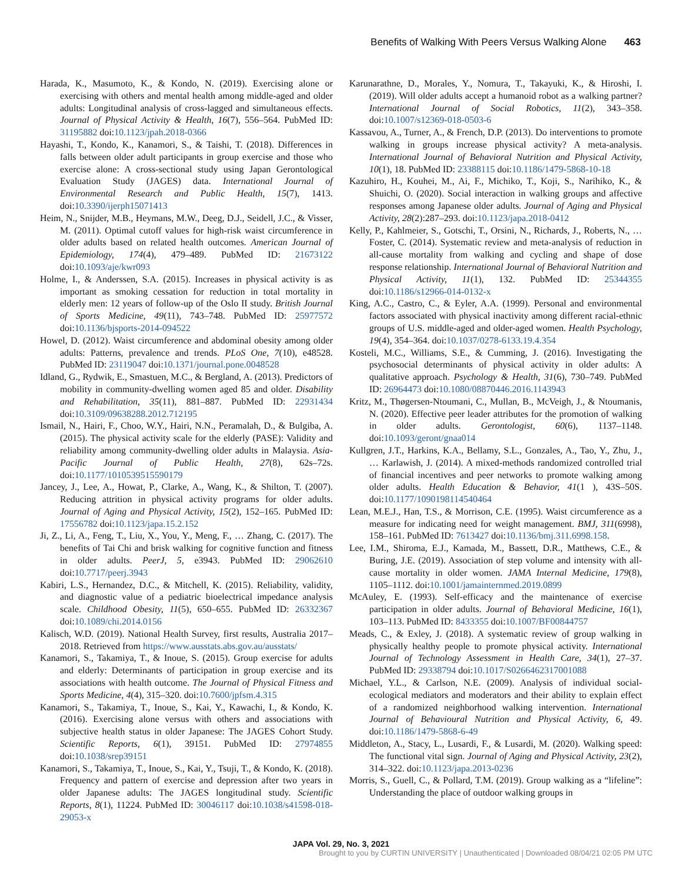Benefits of Walking With Peers Versus Walking Alone 463
Harada, K., Masumoto, K., & Kondo, N. (2019). Exercising alone or exercising with others and mental health among middle-aged and older adults: Longitudinal analysis of cross-lagged and simultaneous effects. Journal of Physical Activity & Health, 16(7), 556–564. PubMed ID: 31195882 doi:10.1123/jpah.2018-0366
Hayashi, T., Kondo, K., Kanamori, S., & Taishi, T. (2018). Differences in falls between older adult participants in group exercise and those who exercise alone: A cross-sectional study using Japan Gerontological Evaluation Study (JAGES) data. International Journal of Environmental Research and Public Health, 15(7), 1413. doi:10.3390/ijerph15071413
Heim, N., Snijder, M.B., Heymans, M.W., Deeg, D.J., Seidell, J.C., & Visser, M. (2011). Optimal cutoff values for high-risk waist circumference in older adults based on related health outcomes. American Journal of Epidemiology, 174(4), 479–489. PubMed ID: 21673122 doi:10.1093/aje/kwr093
Holme, I., & Anderssen, S.A. (2015). Increases in physical activity is as important as smoking cessation for reduction in total mortality in elderly men: 12 years of follow-up of the Oslo II study. British Journal of Sports Medicine, 49(11), 743–748. PubMed ID: 25977572 doi:10.1136/bjsports-2014-094522
Howel, D. (2012). Waist circumference and abdominal obesity among older adults: Patterns, prevalence and trends. PLoS One, 7(10), e48528. PubMed ID: 23119047 doi:10.1371/journal.pone.0048528
Idland, G., Rydwik, E., Smastuen, M.C., & Bergland, A. (2013). Predictors of mobility in community-dwelling women aged 85 and older. Disability and Rehabilitation, 35(11), 881–887. PubMed ID: 22931434 doi:10.3109/09638288.2012.712195
Ismail, N., Hairi, F., Choo, W.Y., Hairi, N.N., Peramalah, D., & Bulgiba, A. (2015). The physical activity scale for the elderly (PASE): Validity and reliability among community-dwelling older adults in Malaysia. Asia-Pacific Journal of Public Health, 27(8), 62s–72s. doi:10.1177/1010539515590179
Jancey, J., Lee, A., Howat, P., Clarke, A., Wang, K., & Shilton, T. (2007). Reducing attrition in physical activity programs for older adults. Journal of Aging and Physical Activity, 15(2), 152–165. PubMed ID: 17556782 doi:10.1123/japa.15.2.152
Ji, Z., Li, A., Feng, T., Liu, X., You, Y., Meng, F., … Zhang, C. (2017). The benefits of Tai Chi and brisk walking for cognitive function and fitness in older adults. PeerJ, 5, e3943. PubMed ID: 29062610 doi:10.7717/peerj.3943
Kabiri, L.S., Hernandez, D.C., & Mitchell, K. (2015). Reliability, validity, and diagnostic value of a pediatric bioelectrical impedance analysis scale. Childhood Obesity, 11(5), 650–655. PubMed ID: 26332367 doi:10.1089/chi.2014.0156
Kalisch, W.D. (2019). National Health Survey, first results, Australia 2017–2018. Retrieved from https://www.ausstats.abs.gov.au/ausstats/
Kanamori, S., Takamiya, T., & Inoue, S. (2015). Group exercise for adults and elderly: Determinants of participation in group exercise and its associations with health outcome. The Journal of Physical Fitness and Sports Medicine, 4(4), 315–320. doi:10.7600/jpfsm.4.315
Kanamori, S., Takamiya, T., Inoue, S., Kai, Y., Kawachi, I., & Kondo, K. (2016). Exercising alone versus with others and associations with subjective health status in older Japanese: The JAGES Cohort Study. Scientific Reports, 6(1), 39151. PubMed ID: 27974855 doi:10.1038/srep39151
Kanamori, S., Takamiya, T., Inoue, S., Kai, Y., Tsuji, T., & Kondo, K. (2018). Frequency and pattern of exercise and depression after two years in older Japanese adults: The JAGES longitudinal study. Scientific Reports, 8(1), 11224. PubMed ID: 30046117 doi:10.1038/s41598-018-29053-x
Karunarathne, D., Morales, Y., Nomura, T., Takayuki, K., & Hiroshi, I. (2019). Will older adults accept a humanoid robot as a walking partner? International Journal of Social Robotics, 11(2), 343–358. doi:10.1007/s12369-018-0503-6
Kassavou, A., Turner, A., & French, D.P. (2013). Do interventions to promote walking in groups increase physical activity? A meta-analysis. International Journal of Behavioral Nutrition and Physical Activity, 10(1), 18. PubMed ID: 23388115 doi:10.1186/1479-5868-10-18
Kazuhiro, H., Kouhei, M., Ai, F., Michiko, T., Koji, S., Narihiko, K., & Shuichi, O. (2020). Social interaction in walking groups and affective responses among Japanese older adults. Journal of Aging and Physical Activity, 28(2):287–293. doi:10.1123/japa.2018-0412
Kelly, P., Kahlmeier, S., Gotschi, T., Orsini, N., Richards, J., Roberts, N., … Foster, C. (2014). Systematic review and meta-analysis of reduction in all-cause mortality from walking and cycling and shape of dose response relationship. International Journal of Behavioral Nutrition and Physical Activity, 11(1), 132. PubMed ID: 25344355 doi:10.1186/s12966-014-0132-x
King, A.C., Castro, C., & Eyler, A.A. (1999). Personal and environmental factors associated with physical inactivity among different racial-ethnic groups of U.S. middle-aged and older-aged women. Health Psychology, 19(4), 354–364. doi:10.1037/0278-6133.19.4.354
Kosteli, M.C., Williams, S.E., & Cumming, J. (2016). Investigating the psychosocial determinants of physical activity in older adults: A qualitative approach. Psychology & Health, 31(6), 730–749. PubMed ID: 26964473 doi:10.1080/08870446.2016.1143943
Kritz, M., Thøgersen-Ntoumani, C., Mullan, B., McVeigh, J., & Ntoumanis, N. (2020). Effective peer leader attributes for the promotion of walking in older adults. Gerontologist, 60(6), 1137–1148. doi:10.1093/geront/gnaa014
Kullgren, J.T., Harkins, K.A., Bellamy, S.L., Gonzales, A., Tao, Y., Zhu, J., … Karlawish, J. (2014). A mixed-methods randomized controlled trial of financial incentives and peer networks to promote walking among older adults. Health Education & Behavior, 41(1 ), 43S–50S. doi:10.1177/1090198114540464
Lean, M.E.J., Han, T.S., & Morrison, C.E. (1995). Waist circumference as a measure for indicating need for weight management. BMJ, 311(6998), 158–161. PubMed ID: 7613427 doi:10.1136/bmj.311.6998.158.
Lee, I.M., Shiroma, E.J., Kamada, M., Bassett, D.R., Matthews, C.E., & Buring, J.E. (2019). Association of step volume and intensity with all-cause mortality in older women. JAMA Internal Medicine, 179(8), 1105–1112. doi:10.1001/jamainternmed.2019.0899
McAuley, E. (1993). Self-efficacy and the maintenance of exercise participation in older adults. Journal of Behavioral Medicine, 16(1), 103–113. PubMed ID: 8433355 doi:10.1007/BF00844757
Meads, C., & Exley, J. (2018). A systematic review of group walking in physically healthy people to promote physical activity. International Journal of Technology Assessment in Health Care, 34(1), 27–37. PubMed ID: 29338794 doi:10.1017/S0266462317001088
Michael, Y.L., & Carlson, N.E. (2009). Analysis of individual social-ecological mediators and moderators and their ability to explain effect of a randomized neighborhood walking intervention. International Journal of Behavioural Nutrition and Physical Activity, 6, 49. doi:10.1186/1479-5868-6-49
Middleton, A., Stacy, L., Lusardi, F., & Lusardi, M. (2020). Walking speed: The functional vital sign. Journal of Aging and Physical Activity, 23(2), 314–322. doi:10.1123/japa.2013-0236
Morris, S., Guell, C., & Pollard, T.M. (2019). Group walking as a “lifeline”: Understanding the place of outdoor walking groups in
JAPA Vol. 29, No. 3, 2021
Brought to you by CURTIN UNIVERSITY | Unauthenticated | Downloaded 08/04/21 02:05 PM UTC